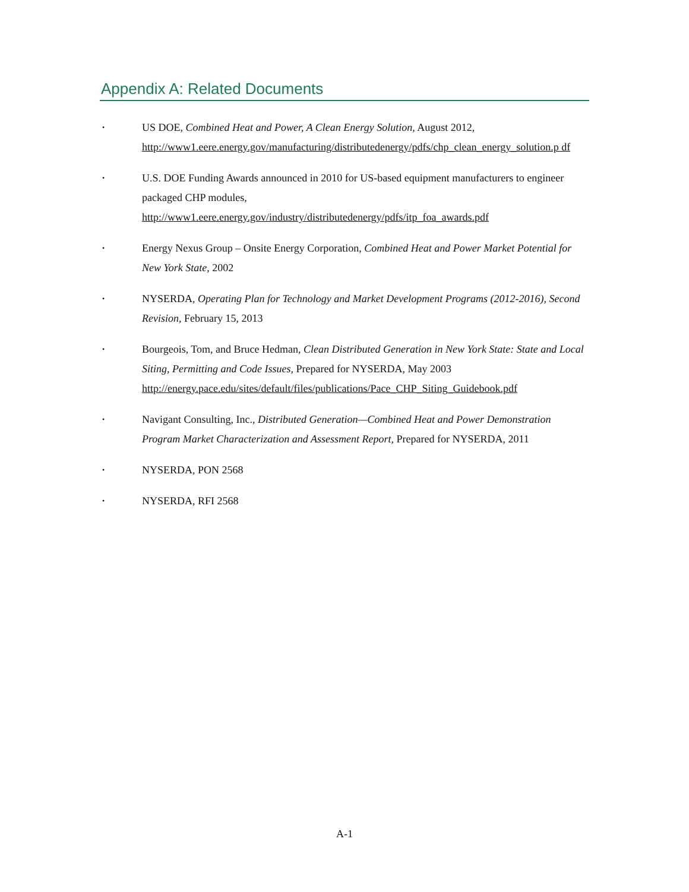Appendix A: Related Documents
• US DOE, Combined Heat and Power, A Clean Energy Solution, August 2012, http://www1.eere.energy.gov/manufacturing/distributedenergy/pdfs/chp_clean_energy_solution.p df
• U.S. DOE Funding Awards announced in 2010 for US-based equipment manufacturers to engineer packaged CHP modules,
http://www1.eere.energy.gov/industry/distributedenergy/pdfs/itp_foa_awards.pdf
• Energy Nexus Group – Onsite Energy Corporation, Combined Heat and Power Market Potential for New York State, 2002
• NYSERDA, Operating Plan for Technology and Market Development Programs (2012-2016), Second Revision, February 15, 2013
• Bourgeois, Tom, and Bruce Hedman, Clean Distributed Generation in New York State: State and Local Siting, Permitting and Code Issues, Prepared for NYSERDA, May 2003
http://energy.pace.edu/sites/default/files/publications/Pace_CHP_Siting_Guidebook.pdf
• Navigant Consulting, Inc., Distributed Generation—Combined Heat and Power Demonstration Program Market Characterization and Assessment Report, Prepared for NYSERDA, 2011
• NYSERDA, PON 2568
• NYSERDA, RFI 2568
A-1